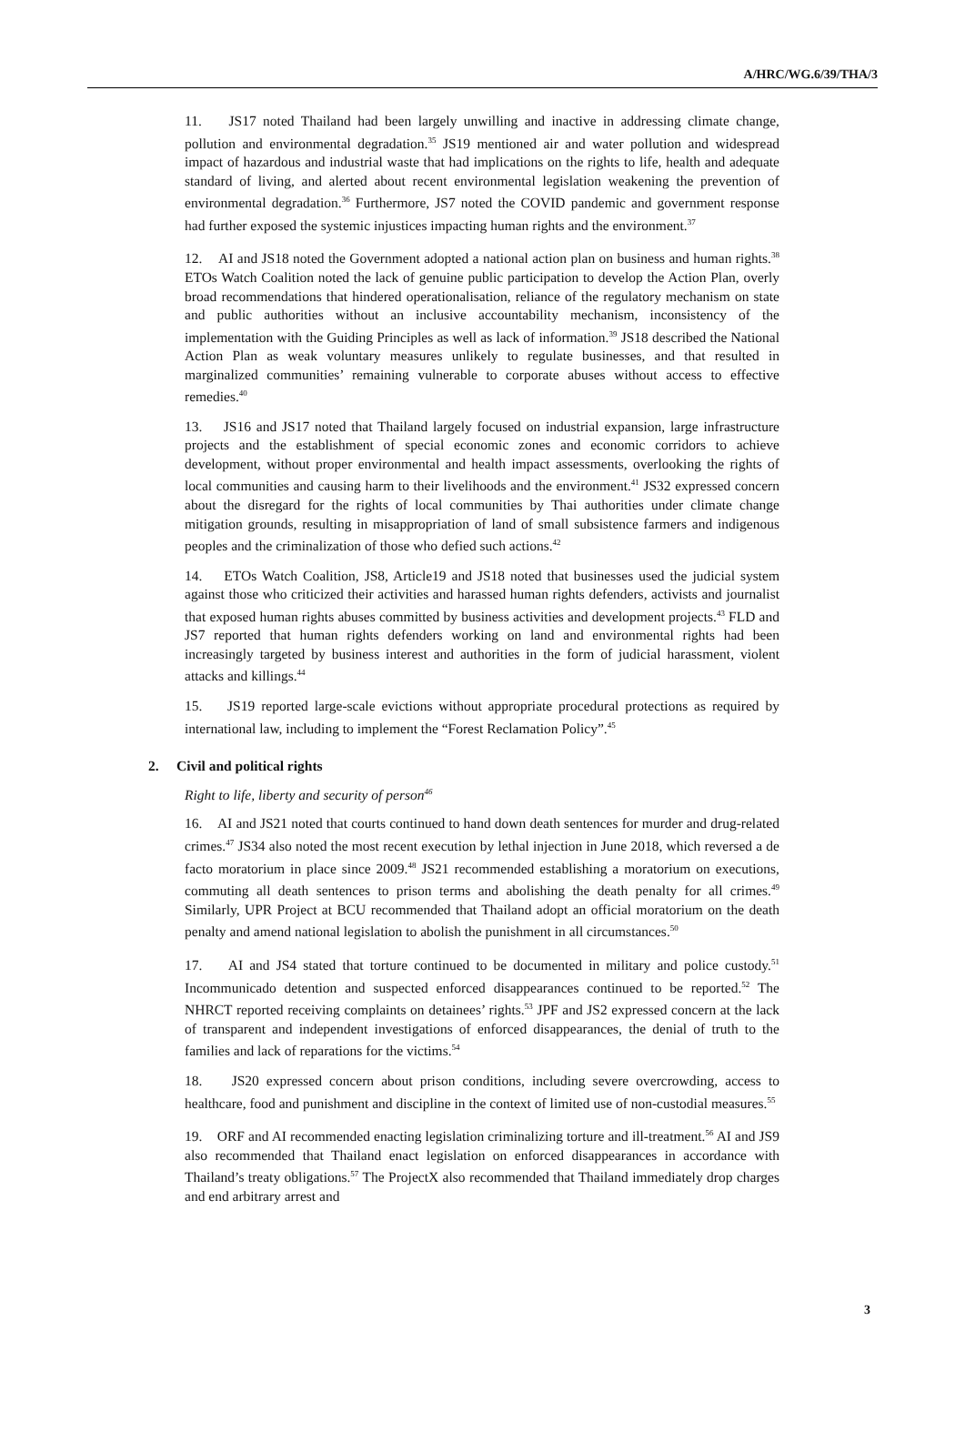A/HRC/WG.6/39/THA/3
11. JS17 noted Thailand had been largely unwilling and inactive in addressing climate change, pollution and environmental degradation.<sup>35</sup> JS19 mentioned air and water pollution and widespread impact of hazardous and industrial waste that had implications on the rights to life, health and adequate standard of living, and alerted about recent environmental legislation weakening the prevention of environmental degradation.<sup>36</sup> Furthermore, JS7 noted the COVID pandemic and government response had further exposed the systemic injustices impacting human rights and the environment.<sup>37</sup>
12. AI and JS18 noted the Government adopted a national action plan on business and human rights.<sup>38</sup> ETOs Watch Coalition noted the lack of genuine public participation to develop the Action Plan, overly broad recommendations that hindered operationalisation, reliance of the regulatory mechanism on state and public authorities without an inclusive accountability mechanism, inconsistency of the implementation with the Guiding Principles as well as lack of information.<sup>39</sup> JS18 described the National Action Plan as weak voluntary measures unlikely to regulate businesses, and that resulted in marginalized communities’ remaining vulnerable to corporate abuses without access to effective remedies.<sup>40</sup>
13. JS16 and JS17 noted that Thailand largely focused on industrial expansion, large infrastructure projects and the establishment of special economic zones and economic corridors to achieve development, without proper environmental and health impact assessments, overlooking the rights of local communities and causing harm to their livelihoods and the environment.<sup>41</sup> JS32 expressed concern about the disregard for the rights of local communities by Thai authorities under climate change mitigation grounds, resulting in misappropriation of land of small subsistence farmers and indigenous peoples and the criminalization of those who defied such actions.<sup>42</sup>
14. ETOs Watch Coalition, JS8, Article19 and JS18 noted that businesses used the judicial system against those who criticized their activities and harassed human rights defenders, activists and journalist that exposed human rights abuses committed by business activities and development projects.<sup>43</sup> FLD and JS7 reported that human rights defenders working on land and environmental rights had been increasingly targeted by business interest and authorities in the form of judicial harassment, violent attacks and killings.<sup>44</sup>
15. JS19 reported large-scale evictions without appropriate procedural protections as required by international law, including to implement the “Forest Reclamation Policy”.<sup>45</sup>
2. Civil and political rights
Right to life, liberty and security of person<sup>46</sup>
16. AI and JS21 noted that courts continued to hand down death sentences for murder and drug-related crimes.<sup>47</sup> JS34 also noted the most recent execution by lethal injection in June 2018, which reversed a de facto moratorium in place since 2009.<sup>48</sup> JS21 recommended establishing a moratorium on executions, commuting all death sentences to prison terms and abolishing the death penalty for all crimes.<sup>49</sup> Similarly, UPR Project at BCU recommended that Thailand adopt an official moratorium on the death penalty and amend national legislation to abolish the punishment in all circumstances.<sup>50</sup>
17. AI and JS4 stated that torture continued to be documented in military and police custody.<sup>51</sup> Incommunicado detention and suspected enforced disappearances continued to be reported.<sup>52</sup> The NHRCT reported receiving complaints on detainees’ rights.<sup>53</sup> JPF and JS2 expressed concern at the lack of transparent and independent investigations of enforced disappearances, the denial of truth to the families and lack of reparations for the victims.<sup>54</sup>
18. JS20 expressed concern about prison conditions, including severe overcrowding, access to healthcare, food and punishment and discipline in the context of limited use of non-custodial measures.<sup>55</sup>
19. ORF and AI recommended enacting legislation criminalizing torture and ill-treatment.<sup>56</sup> AI and JS9 also recommended that Thailand enact legislation on enforced disappearances in accordance with Thailand’s treaty obligations.<sup>57</sup> The ProjectX also recommended that Thailand immediately drop charges and end arbitrary arrest and
3